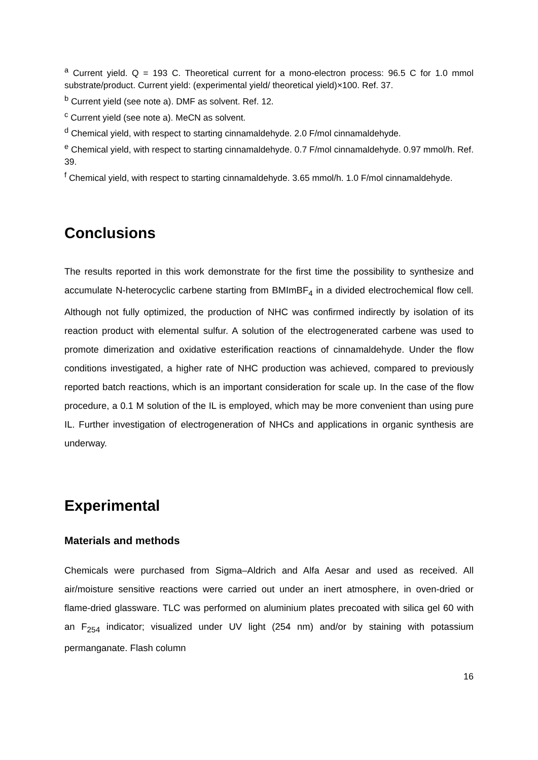<sup>a</sup> Current yield. Q = 193 C. Theoretical current for a mono-electron process: 96.5 C for 1.0 mmol substrate/product. Current yield: (experimental yield/ theoretical yield)×100. Ref. 37.
<sup>b</sup> Current yield (see note a). DMF as solvent. Ref. 12.
<sup>c</sup> Current yield (see note a). MeCN as solvent.
<sup>d</sup> Chemical yield, with respect to starting cinnamaldehyde. 2.0 F/mol cinnamaldehyde.
<sup>e</sup> Chemical yield, with respect to starting cinnamaldehyde. 0.7 F/mol cinnamaldehyde. 0.97 mmol/h. Ref. 39.
<sup>f</sup> Chemical yield, with respect to starting cinnamaldehyde. 3.65 mmol/h. 1.0 F/mol cinnamaldehyde.
Conclusions
The results reported in this work demonstrate for the first time the possibility to synthesize and accumulate N-heterocyclic carbene starting from BMImBF<sub>4</sub> in a divided electrochemical flow cell. Although not fully optimized, the production of NHC was confirmed indirectly by isolation of its reaction product with elemental sulfur. A solution of the electrogenerated carbene was used to promote dimerization and oxidative esterification reactions of cinnamaldehyde. Under the flow conditions investigated, a higher rate of NHC production was achieved, compared to previously reported batch reactions, which is an important consideration for scale up. In the case of the flow procedure, a 0.1 M solution of the IL is employed, which may be more convenient than using pure IL. Further investigation of electrogeneration of NHCs and applications in organic synthesis are underway.
Experimental
Materials and methods
Chemicals were purchased from Sigma–Aldrich and Alfa Aesar and used as received. All air/moisture sensitive reactions were carried out under an inert atmosphere, in oven-dried or flame-dried glassware. TLC was performed on aluminium plates precoated with silica gel 60 with an F<sub>254</sub> indicator; visualized under UV light (254 nm) and/or by staining with potassium permanganate. Flash column
16